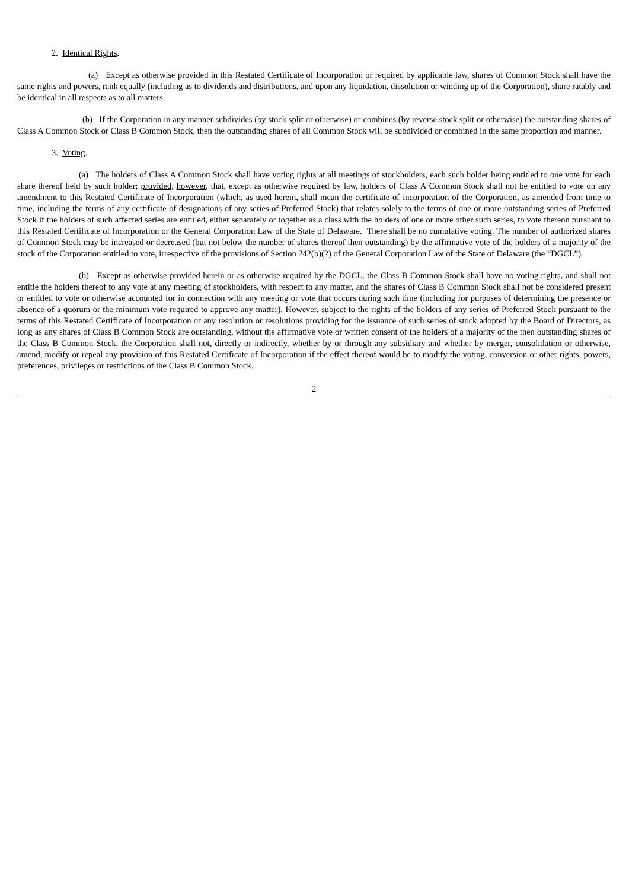2. Identical Rights.
(a) Except as otherwise provided in this Restated Certificate of Incorporation or required by applicable law, shares of Common Stock shall have the same rights and powers, rank equally (including as to dividends and distributions, and upon any liquidation, dissolution or winding up of the Corporation), share ratably and be identical in all respects as to all matters.
(b) If the Corporation in any manner subdivides (by stock split or otherwise) or combines (by reverse stock split or otherwise) the outstanding shares of Class A Common Stock or Class B Common Stock, then the outstanding shares of all Common Stock will be subdivided or combined in the same proportion and manner.
3. Voting.
(a) The holders of Class A Common Stock shall have voting rights at all meetings of stockholders, each such holder being entitled to one vote for each share thereof held by such holder; provided, however, that, except as otherwise required by law, holders of Class A Common Stock shall not be entitled to vote on any amendment to this Restated Certificate of Incorporation (which, as used herein, shall mean the certificate of incorporation of the Corporation, as amended from time to time, including the terms of any certificate of designations of any series of Preferred Stock) that relates solely to the terms of one or more outstanding series of Preferred Stock if the holders of such affected series are entitled, either separately or together as a class with the holders of one or more other such series, to vote thereon pursuant to this Restated Certificate of Incorporation or the General Corporation Law of the State of Delaware. There shall be no cumulative voting. The number of authorized shares of Common Stock may be increased or decreased (but not below the number of shares thereof then outstanding) by the affirmative vote of the holders of a majority of the stock of the Corporation entitled to vote, irrespective of the provisions of Section 242(b)(2) of the General Corporation Law of the State of Delaware (the “DGCL”).
(b) Except as otherwise provided herein or as otherwise required by the DGCL, the Class B Common Stock shall have no voting rights, and shall not entitle the holders thereof to any vote at any meeting of stockholders, with respect to any matter, and the shares of Class B Common Stock shall not be considered present or entitled to vote or otherwise accounted for in connection with any meeting or vote that occurs during such time (including for purposes of determining the presence or absence of a quorum or the minimum vote required to approve any matter). However, subject to the rights of the holders of any series of Preferred Stock pursuant to the terms of this Restated Certificate of Incorporation or any resolution or resolutions providing for the issuance of such series of stock adopted by the Board of Directors, as long as any shares of Class B Common Stock are outstanding, without the affirmative vote or written consent of the holders of a majority of the then outstanding shares of the Class B Common Stock, the Corporation shall not, directly or indirectly, whether by or through any subsidiary and whether by merger, consolidation or otherwise, amend, modify or repeal any provision of this Restated Certificate of Incorporation if the effect thereof would be to modify the voting, conversion or other rights, powers, preferences, privileges or restrictions of the Class B Common Stock.
2